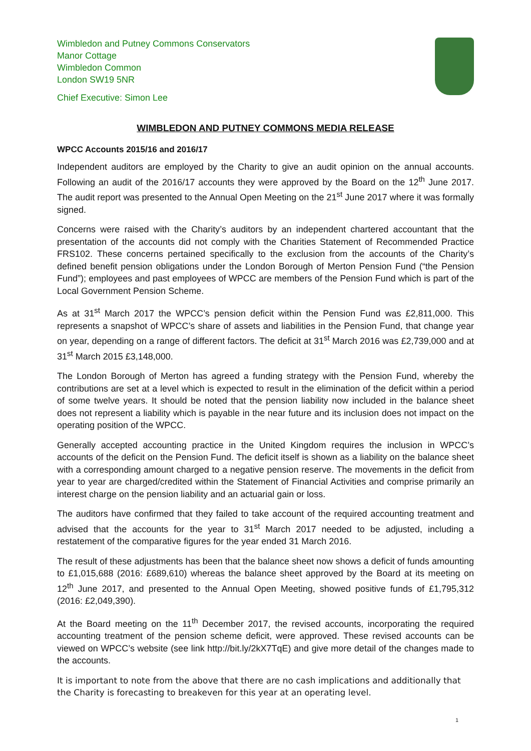Wimbledon and Putney Commons Conservators
Manor Cottage
Wimbledon Common
London SW19 5NR
Chief Executive: Simon Lee
WIMBLEDON AND PUTNEY COMMONS MEDIA RELEASE
WPCC Accounts 2015/16 and 2016/17
Independent auditors are employed by the Charity to give an audit opinion on the annual accounts. Following an audit of the 2016/17 accounts they were approved by the Board on the 12<sup>th</sup> June 2017. The audit report was presented to the Annual Open Meeting on the 21<sup>st</sup> June 2017 where it was formally signed.
Concerns were raised with the Charity’s auditors by an independent chartered accountant that the presentation of the accounts did not comply with the Charities Statement of Recommended Practice FRS102. These concerns pertained specifically to the exclusion from the accounts of the Charity’s defined benefit pension obligations under the London Borough of Merton Pension Fund (“the Pension Fund”); employees and past employees of WPCC are members of the Pension Fund which is part of the Local Government Pension Scheme.
As at 31<sup>st</sup> March 2017 the WPCC’s pension deficit within the Pension Fund was £2,811,000. This represents a snapshot of WPCC’s share of assets and liabilities in the Pension Fund, that change year on year, depending on a range of different factors. The deficit at 31<sup>st</sup> March 2016 was £2,739,000 and at 31<sup>st</sup> March 2015 £3,148,000.
The London Borough of Merton has agreed a funding strategy with the Pension Fund, whereby the contributions are set at a level which is expected to result in the elimination of the deficit within a period of some twelve years. It should be noted that the pension liability now included in the balance sheet does not represent a liability which is payable in the near future and its inclusion does not impact on the operating position of the WPCC.
Generally accepted accounting practice in the United Kingdom requires the inclusion in WPCC’s accounts of the deficit on the Pension Fund. The deficit itself is shown as a liability on the balance sheet with a corresponding amount charged to a negative pension reserve. The movements in the deficit from year to year are charged/credited within the Statement of Financial Activities and comprise primarily an interest charge on the pension liability and an actuarial gain or loss.
The auditors have confirmed that they failed to take account of the required accounting treatment and advised that the accounts for the year to 31<sup>st</sup> March 2017 needed to be adjusted, including a restatement of the comparative figures for the year ended 31 March 2016.
The result of these adjustments has been that the balance sheet now shows a deficit of funds amounting to £1,015,688 (2016: £689,610) whereas the balance sheet approved by the Board at its meeting on 12<sup>th</sup> June 2017, and presented to the Annual Open Meeting, showed positive funds of £1,795,312 (2016: £2,049,390).
At the Board meeting on the 11<sup>th</sup> December 2017, the revised accounts, incorporating the required accounting treatment of the pension scheme deficit, were approved. These revised accounts can be viewed on WPCC’s website (see link http://bit.ly/2kX7TqE) and give more detail of the changes made to the accounts.
It is important to note from the above that there are no cash implications and additionally that the Charity is forecasting to breakeven for this year at an operating level.
1